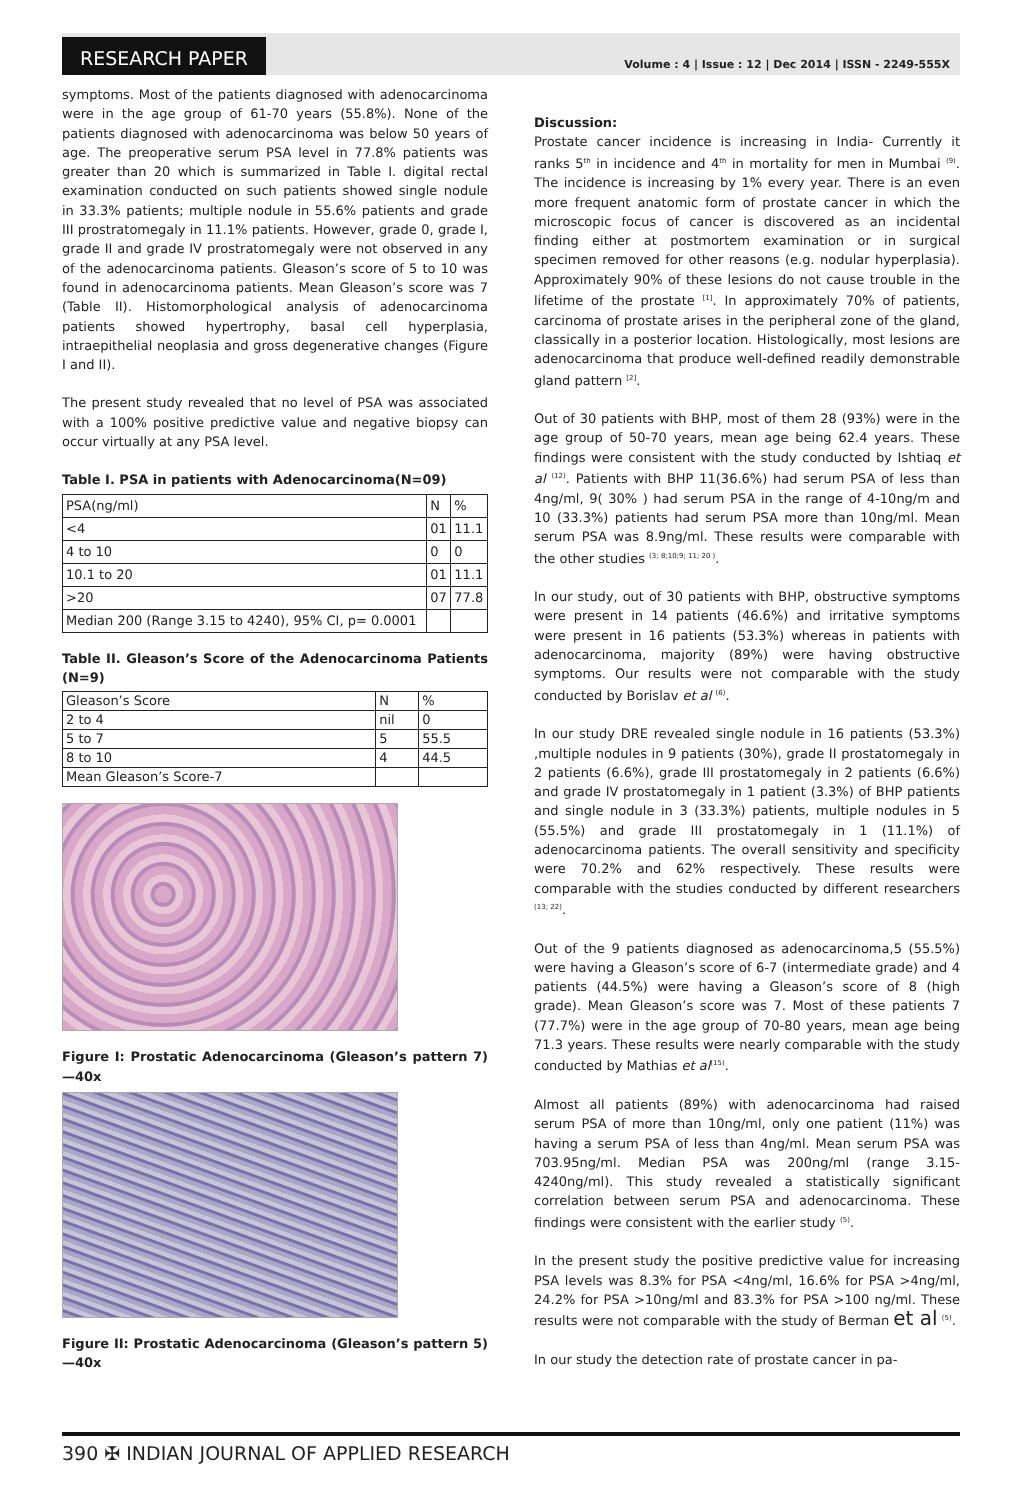RESEARCH PAPER Volume : 4 | Issue : 12 | Dec 2014 | ISSN - 2249-555X
symptoms. Most of the patients diagnosed with adenocarcinoma were in the age group of 61-70 years (55.8%). None of the patients diagnosed with adenocarcinoma was below 50 years of age. The preoperative serum PSA level in 77.8% patients was greater than 20 which is summarized in Table I. digital rectal examination conducted on such patients showed single nodule in 33.3% patients; multiple nodule in 55.6% patients and grade III prostratomegaly in 11.1% patients. However, grade 0, grade I, grade II and grade IV prostratomegaly were not observed in any of the adenocarcinoma patients. Gleason’s score of 5 to 10 was found in adenocarcinoma patients. Mean Gleason’s score was 7 (Table II). Histomorphological analysis of adenocarcinoma patients showed hypertrophy, basal cell hyperplasia, intraepithelial neoplasia and gross degenerative changes (Figure I and II).
The present study revealed that no level of PSA was associated with a 100% positive predictive value and negative biopsy can occur virtually at any PSA level.
Table I. PSA in patients with Adenocarcinoma(N=09)
| PSA(ng/ml) | N | % |
| <4 | 01 | 11.1 |
| 4 to 10 | 0 | 0 |
| 10.1 to 20 | 01 | 11.1 |
| >20 | 07 | 77.8 |
| Median 200 (Range 3.15 to 4240), 95% CI, p= 0.0001 | | |
Table II. Gleason’s Score of the Adenocarcinoma Patients (N=9)
| Gleason’s Score | N | % |
| 2 to 4 | nil | 0 |
| 5 to 7 | 5 | 55.5 |
| 8 to 10 | 4 | 44.5 |
| Mean Gleason’s Score-7 | | |
Figure I: Prostatic Adenocarcinoma (Gleason’s pattern 7)—40x
Figure II: Prostatic Adenocarcinoma (Gleason’s pattern 5)—40x
Discussion:
Prostate cancer incidence is increasing in India- Currently it ranks 5<sup>th</sup> in incidence and 4<sup>th</sup> in mortality for men in Mumbai <sup>(9)</sup>. The incidence is increasing by 1% every year. There is an even more frequent anatomic form of prostate cancer in which the microscopic focus of cancer is discovered as an incidental finding either at postmortem examination or in surgical specimen removed for other reasons (e.g. nodular hyperplasia). Approximately 90% of these lesions do not cause trouble in the lifetime of the prostate <sup>[1]</sup>. In approximately 70% of patients, carcinoma of prostate arises in the peripheral zone of the gland, classically in a posterior location. Histologically, most lesions are adenocarcinoma that produce well-defined readily demonstrable gland pattern <sup>[2]</sup>.
Out of 30 patients with BHP, most of them 28 (93%) were in the age group of 50-70 years, mean age being 62.4 years. These findings were consistent with the study conducted by Ishtiaq et al <sup>(12)</sup>. Patients with BHP 11(36.6%) had serum PSA of less than 4ng/ml, 9( 30% ) had serum PSA in the range of 4-10ng/m and 10 (33.3%) patients had serum PSA more than 10ng/ml. Mean serum PSA was 8.9ng/ml. These results were comparable with the other studies <sup>(3; 8;10;9; 11; 20 )</sup>.
In our study, out of 30 patients with BHP, obstructive symptoms were present in 14 patients (46.6%) and irritative symptoms were present in 16 patients (53.3%) whereas in patients with adenocarcinoma, majority (89%) were having obstructive symptoms. Our results were not comparable with the study conducted by Borislav et al <sup>(6)</sup>.
In our study DRE revealed single nodule in 16 patients (53.3%) ,multiple nodules in 9 patients (30%), grade II prostatomegaly in 2 patients (6.6%), grade III prostatomegaly in 2 patients (6.6%) and grade IV prostatomegaly in 1 patient (3.3%) of BHP patients and single nodule in 3 (33.3%) patients, multiple nodules in 5 (55.5%) and grade III prostatomegaly in 1 (11.1%) of adenocarcinoma patients. The overall sensitivity and specificity were 70.2% and 62% respectively. These results were comparable with the studies conducted by different researchers <sup>(13; 22)</sup>.
Out of the 9 patients diagnosed as adenocarcinoma,5 (55.5%) were having a Gleason’s score of 6-7 (intermediate grade) and 4 patients (44.5%) were having a Gleason’s score of 8 (high grade). Mean Gleason’s score was 7. Most of these patients 7 (77.7%) were in the age group of 70-80 years, mean age being 71.3 years. These results were nearly comparable with the study conducted by Mathias et al<sup>(15)</sup>.
Almost all patients (89%) with adenocarcinoma had raised serum PSA of more than 10ng/ml, only one patient (11%) was having a serum PSA of less than 4ng/ml. Mean serum PSA was 703.95ng/ml. Median PSA was 200ng/ml (range 3.15-4240ng/ml). This study revealed a statistically significant correlation between serum PSA and adenocarcinoma. These findings were consistent with the earlier study <sup>(5)</sup>.
In the present study the positive predictive value for increasing PSA levels was 8.3% for PSA <4ng/ml, 16.6% for PSA >4ng/ml, 24.2% for PSA >10ng/ml and 83.3% for PSA >100 ng/ml. These results were not comparable with the study of Berman et al <sup>(5)</sup>.
In our study the detection rate of prostate cancer in pa-
390 ✠ INDIAN JOURNAL OF APPLIED RESEARCH